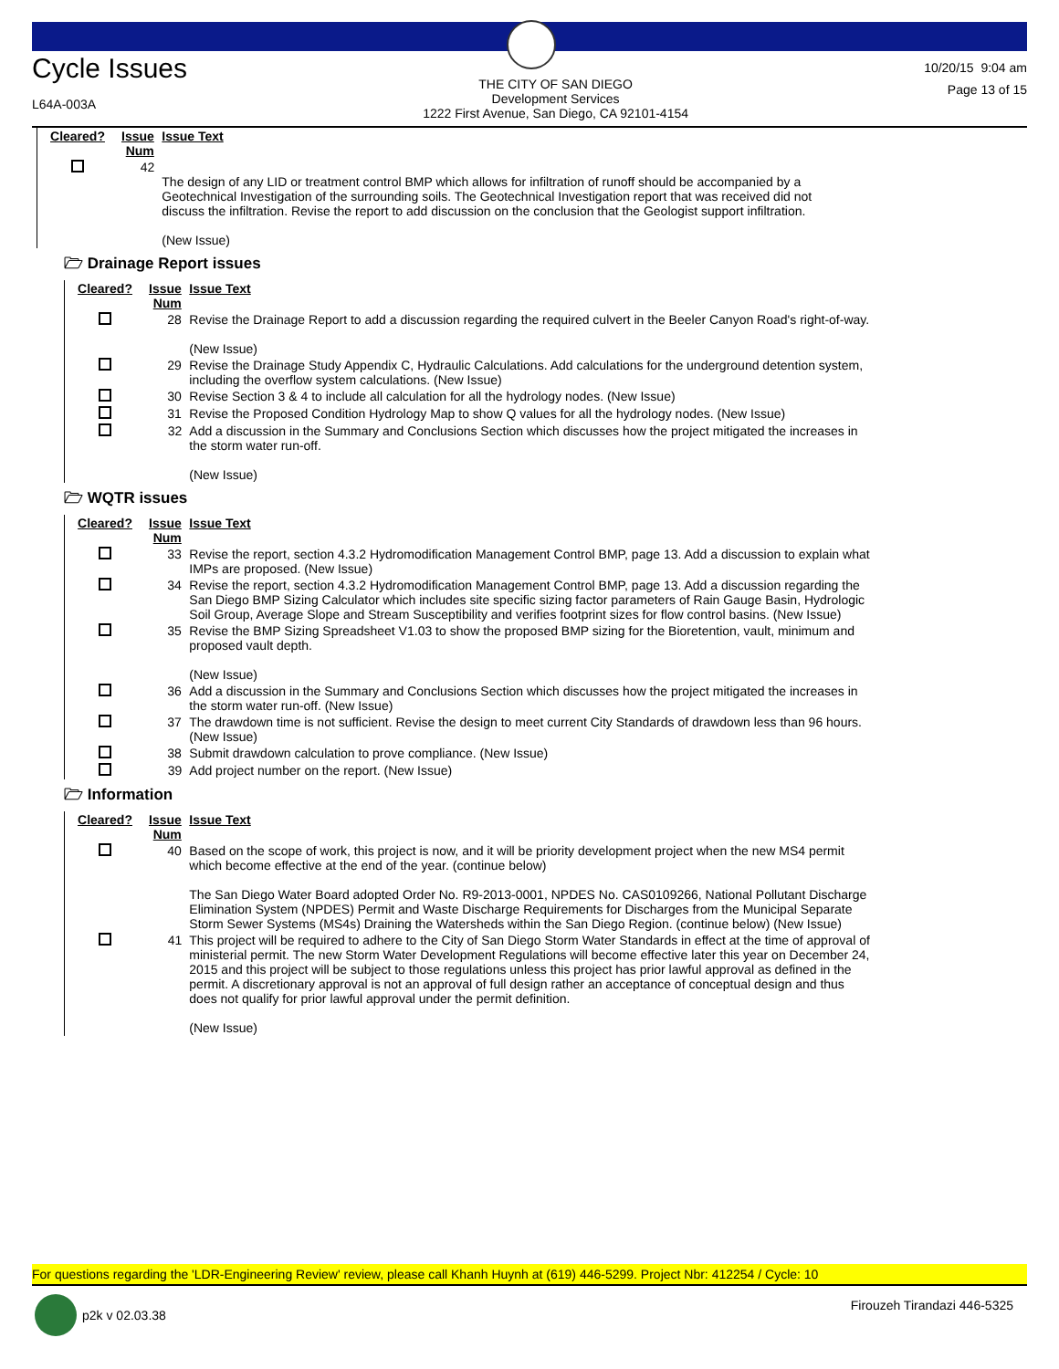Cycle Issues
L64A-003A
THE CITY OF SAN DIEGO
Development Services
1222 First Avenue, San Diego, CA 92101-4154
10/20/15 9:04 am
Page 13 of 15
| Cleared? | Issue Num | Issue Text |
| --- | --- | --- |
| | 42 | The design of any LID or treatment control BMP which allows for infiltration of runoff should be accompanied by a Geotechnical Investigation of the surrounding soils. The Geotechnical Investigation report that was received did not discuss the infiltration. Revise the report to add discussion on the conclusion that the Geologist support infiltration. (New Issue) |
🗁 Drainage Report issues
| Cleared? | Issue Num | Issue Text |
| --- | --- | --- |
| | 28 | Revise the Drainage Report to add a discussion regarding the required culvert in the Beeler Canyon Road's right-of-way. (New Issue) |
| | 29 | Revise the Drainage Study Appendix C, Hydraulic Calculations. Add calculations for the underground detention system, including the overflow system calculations. (New Issue) |
| | 30 | Revise Section 3 & 4 to include all calculation for all the hydrology nodes. (New Issue) |
| | 31 | Revise the Proposed Condition Hydrology Map to show Q values for all the hydrology nodes. (New Issue) |
| | 32 | Add a discussion in the Summary and Conclusions Section which discusses how the project mitigated the increases in the storm water run-off. (New Issue) |
🗁 WQTR issues
| Cleared? | Issue Num | Issue Text |
| --- | --- | --- |
| | 33 | Revise the report, section 4.3.2 Hydromodification Management Control BMP, page 13. Add a discussion to explain what IMPs are proposed. (New Issue) |
| | 34 | Revise the report, section 4.3.2 Hydromodification Management Control BMP, page 13. Add a discussion regarding the San Diego BMP Sizing Calculator which includes site specific sizing factor parameters of Rain Gauge Basin, Hydrologic Soil Group, Average Slope and Stream Susceptibility and verifies footprint sizes for flow control basins. (New Issue) |
| | 35 | Revise the BMP Sizing Spreadsheet V1.03 to show the proposed BMP sizing for the Bioretention, vault, minimum and proposed vault depth. (New Issue) |
| | 36 | Add a discussion in the Summary and Conclusions Section which discusses how the project mitigated the increases in the storm water run-off. (New Issue) |
| | 37 | The drawdown time is not sufficient. Revise the design to meet current City Standards of drawdown less than 96 hours. (New Issue) |
| | 38 | Submit drawdown calculation to prove compliance. (New Issue) |
| | 39 | Add project number on the report. (New Issue) |
🗁 Information
| Cleared? | Issue Num | Issue Text |
| --- | --- | --- |
| | 40 | Based on the scope of work, this project is now, and it will be priority development project when the new MS4 permit which become effective at the end of the year. (continue below) The San Diego Water Board adopted Order No. R9-2013-0001, NPDES No. CAS0109266, National Pollutant Discharge Elimination System (NPDES) Permit and Waste Discharge Requirements for Discharges from the Municipal Separate Storm Sewer Systems (MS4s) Draining the Watersheds within the San Diego Region. (continue below) (New Issue) |
| | 41 | This project will be required to adhere to the City of San Diego Storm Water Standards in effect at the time of approval of ministerial permit. The new Storm Water Development Regulations will become effective later this year on December 24, 2015 and this project will be subject to those regulations unless this project has prior lawful approval as defined in the permit. A discretionary approval is not an approval of full design rather an acceptance of conceptual design and thus does not qualify for prior lawful approval under the permit definition. (New Issue) |
For questions regarding the 'LDR-Engineering Review' review, please call Khanh Huynh at (619) 446-5299. Project Nbr: 412254 / Cycle: 10
p2k v 02.03.38 Firouzeh Tirandazi 446-5325